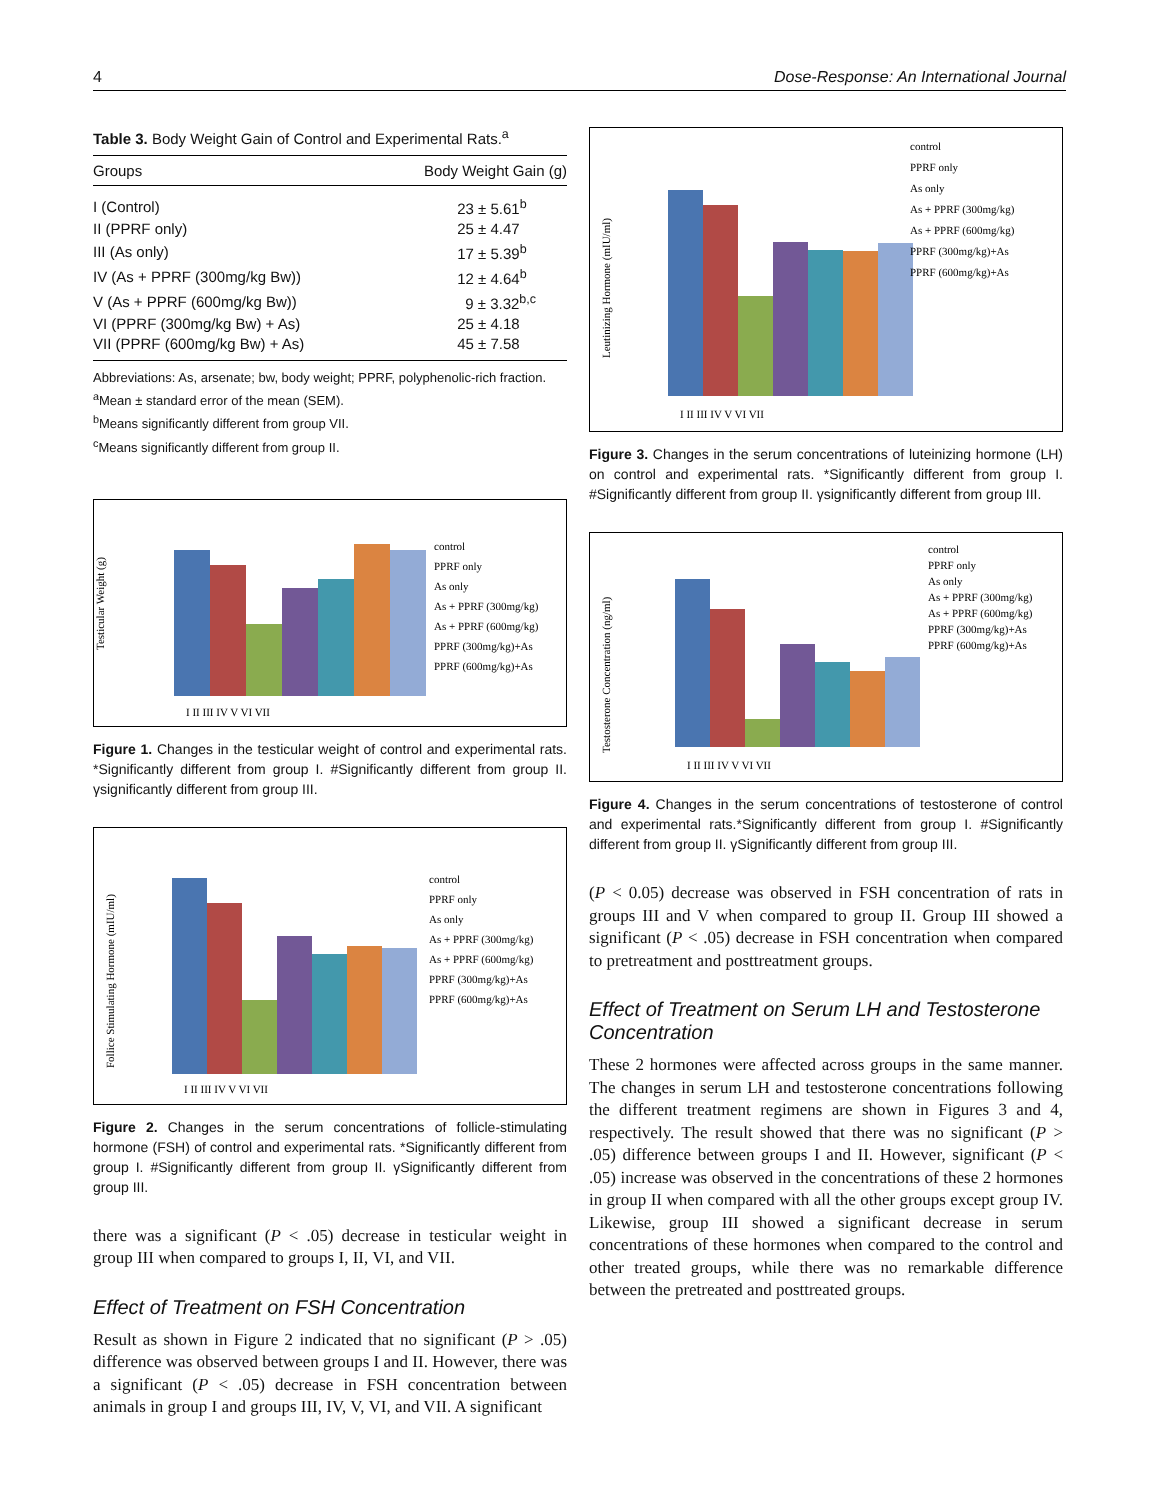4 Dose-Response: An International Journal
Table 3. Body Weight Gain of Control and Experimental Rats.<sup>a</sup>
| Groups | Body Weight Gain (g) |
| --- | --- |
| I (Control) | 23 ± 5.61<sup>b</sup> |
| II (PPRF only) | 25 ± 4.47 |
| III (As only) | 17 ± 5.39<sup>b</sup> |
| IV (As + PPRF (300mg/kg Bw)) | 12 ± 4.64<sup>b</sup> |
| V (As + PPRF (600mg/kg Bw)) | 9 ± 3.32<sup>b,c</sup> |
| VI (PPRF (300mg/kg Bw) + As) | 25 ± 4.18 |
| VII (PPRF (600mg/kg Bw) + As) | 45 ± 7.58 |
Abbreviations: As, arsenate; bw, body weight; PPRF, polyphenolic-rich fraction.
<sup>a</sup> Mean ± standard error of the mean (SEM).
<sup>b</sup> Means significantly different from group VII.
<sup>c</sup> Means significantly different from group II.
Testicular Weight (g)
control
PPRF only
As only
As + PPRF (300mg/kg)
As + PPRF (600mg/kg)
PPRF (300mg/kg)+As
PPRF (600mg/kg)+As
I II III IV V VI VII
Figure 1. Changes in the testicular weight of control and experimental rats. *Significantly different from group I. #Significantly different from group II. γsignificantly different from group III.
Follice Stimulating Hormone (mIU/ml)
control
PPRF only
As only
As + PPRF (300mg/kg)
As + PPRF (600mg/kg)
PPRF (300mg/kg)+As
PPRF (600mg/kg)+As
I II III IV V VI VII
Figure 2. Changes in the serum concentrations of follicle-stimulating hormone (FSH) of control and experimental rats. *Significantly different from group I. #Significantly different from group II. γSignificantly different from group III.
there was a significant (P < .05) decrease in testicular weight in group III when compared to groups I, II, VI, and VII.
Effect of Treatment on FSH Concentration
Result as shown in Figure 2 indicated that no significant (P > .05) difference was observed between groups I and II. However, there was a significant (P < .05) decrease in FSH concentration between animals in group I and groups III, IV, V, VI, and VII. A significant
Leutinizing Hormone (mIU/ml)
control
PPRF only
As only
As + PPRF (300mg/kg)
As + PPRF (600mg/kg)
PPRF (300mg/kg)+As
PPRF (600mg/kg)+As
I II III IV V VI VII
Figure 3. Changes in the serum concentrations of luteinizing hormone (LH) on control and experimental rats. *Significantly different from group I. #Significantly different from group II. γsignificantly different from group III.
Testosterone Concentration (ng/ml)
control
PPRF only
As only
As + PPRF (300mg/kg)
As + PPRF (600mg/kg)
PPRF (300mg/kg)+As
PPRF (600mg/kg)+As
I II III IV V VI VII
Figure 4. Changes in the serum concentrations of testosterone of control and experimental rats.*Significantly different from group I. #Significantly different from group II. γSignificantly different from group III.
(P < 0.05) decrease was observed in FSH concentration of rats in groups III and V when compared to group II. Group III showed a significant (P < .05) decrease in FSH concentration when compared to pretreatment and posttreatment groups.
Effect of Treatment on Serum LH and Testosterone Concentration
These 2 hormones were affected across groups in the same manner. The changes in serum LH and testosterone concentrations following the different treatment regimens are shown in Figures 3 and 4, respectively. The result showed that there was no significant (P > .05) difference between groups I and II. However, significant (P < .05) increase was observed in the concentrations of these 2 hormones in group II when compared with all the other groups except group IV. Likewise, group III showed a significant decrease in serum concentrations of these hormones when compared to the control and other treated groups, while there was no remarkable difference between the pretreated and posttreated groups.